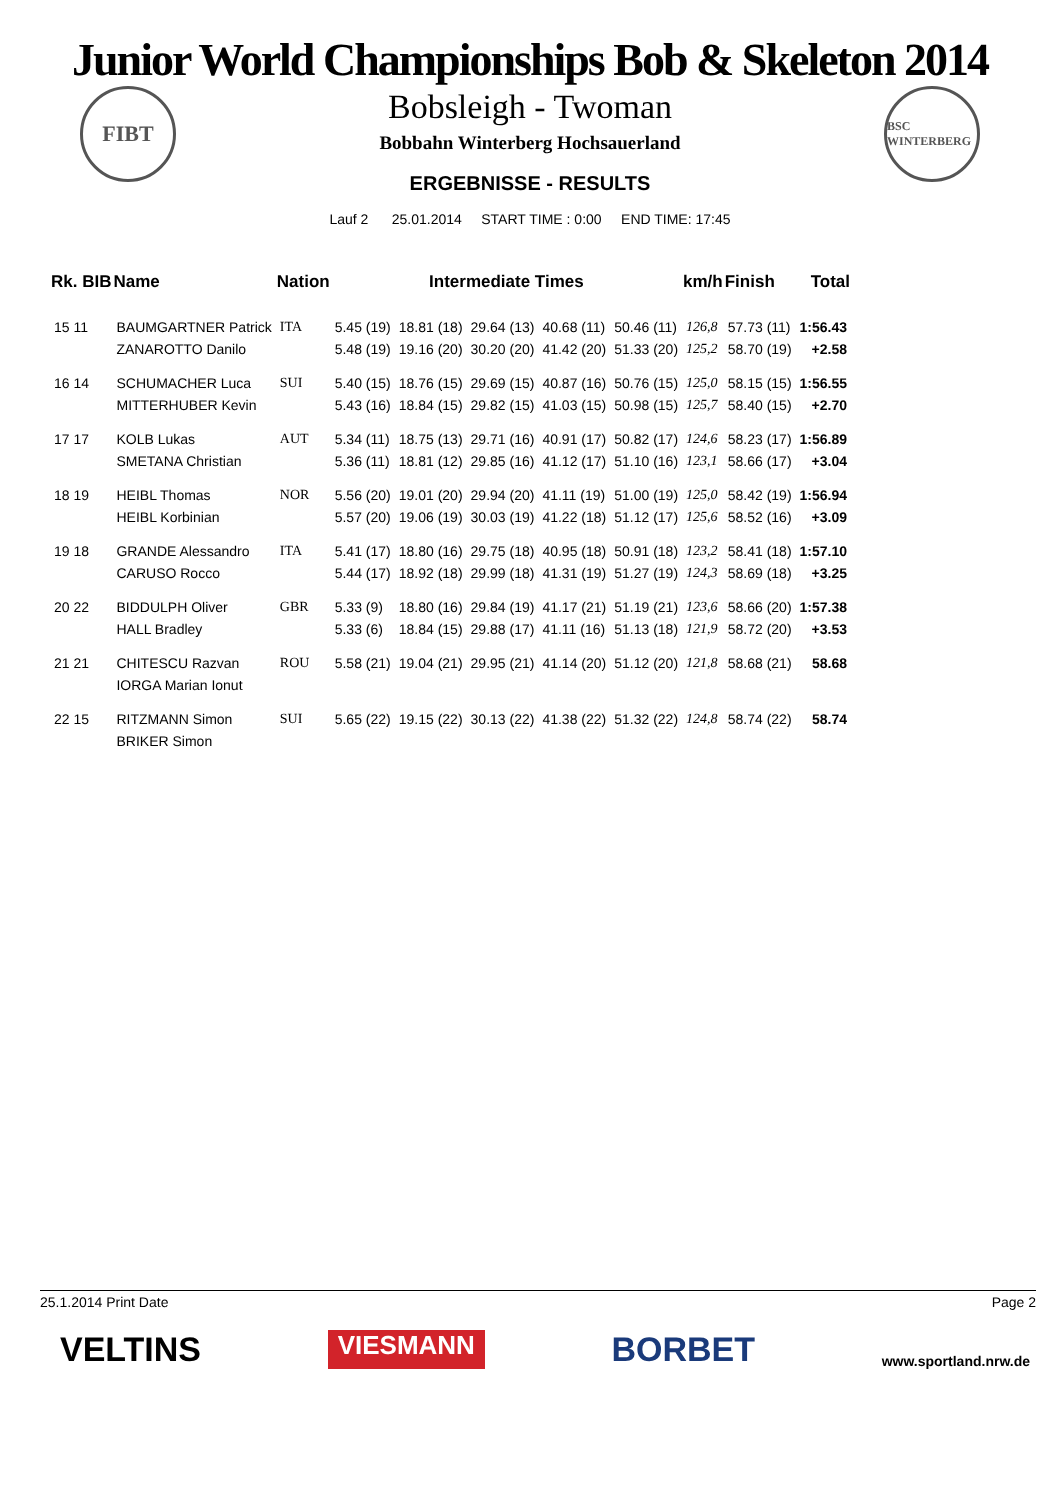Junior World Championships Bob & Skeleton 2014
FIBT
Bobsleigh - Twoman
Bobbahn Winterberg Hochsauerland
ERGEBNISSE - RESULTS
Lauf 2 25.01.2014 START TIME : 0:00 END TIME: 17:45
BSC WINTERBERG
| Rk. BIB | Name | Nation | Intermediate Times | | | | | km/h | Finish | Total |
| --- | --- | --- | --- | --- | --- | --- | --- | --- | --- | --- |
| 15 11 | BAUMGARTNER Patrick | ITA | 5.45 (19) | 18.81 (18) | 29.64 (13) | 40.68 (11) | 50.46 (11) | 126,8 | 57.73 (11) | 1:56.43 |
| | ZANAROTTO Danilo | | 5.48 (19) | 19.16 (20) | 30.20 (20) | 41.42 (20) | 51.33 (20) | 125,2 | 58.70 (19) | +2.58 |
| 16 14 | SCHUMACHER Luca | SUI | 5.40 (15) | 18.76 (15) | 29.69 (15) | 40.87 (16) | 50.76 (15) | 125,0 | 58.15 (15) | 1:56.55 |
| | MITTERHUBER Kevin | | 5.43 (16) | 18.84 (15) | 29.82 (15) | 41.03 (15) | 50.98 (15) | 125,7 | 58.40 (15) | +2.70 |
| 17 17 | KOLB Lukas | AUT | 5.34 (11) | 18.75 (13) | 29.71 (16) | 40.91 (17) | 50.82 (17) | 124,6 | 58.23 (17) | 1:56.89 |
| | SMETANA Christian | | 5.36 (11) | 18.81 (12) | 29.85 (16) | 41.12 (17) | 51.10 (16) | 123,1 | 58.66 (17) | +3.04 |
| 18 19 | HEIBL Thomas | NOR | 5.56 (20) | 19.01 (20) | 29.94 (20) | 41.11 (19) | 51.00 (19) | 125,0 | 58.42 (19) | 1:56.94 |
| | HEIBL Korbinian | | 5.57 (20) | 19.06 (19) | 30.03 (19) | 41.22 (18) | 51.12 (17) | 125,6 | 58.52 (16) | +3.09 |
| 19 18 | GRANDE Alessandro | ITA | 5.41 (17) | 18.80 (16) | 29.75 (18) | 40.95 (18) | 50.91 (18) | 123,2 | 58.41 (18) | 1:57.10 |
| | CARUSO Rocco | | 5.44 (17) | 18.92 (18) | 29.99 (18) | 41.31 (19) | 51.27 (19) | 124,3 | 58.69 (18) | +3.25 |
| 20 22 | BIDDULPH Oliver | GBR | 5.33 (9) | 18.80 (16) | 29.84 (19) | 41.17 (21) | 51.19 (21) | 123,6 | 58.66 (20) | 1:57.38 |
| | HALL Bradley | | 5.33 (6) | 18.84 (15) | 29.88 (17) | 41.11 (16) | 51.13 (18) | 121,9 | 58.72 (20) | +3.53 |
| 21 21 | CHITESCU Razvan | ROU | 5.58 (21) | 19.04 (21) | 29.95 (21) | 41.14 (20) | 51.12 (20) | 121,8 | 58.68 (21) | 58.68 |
| | IORGA Marian Ionut | | | | | | | | | |
| 22 15 | RITZMANN Simon | SUI | 5.65 (22) | 19.15 (22) | 30.13 (22) | 41.38 (22) | 51.32 (22) | 124,8 | 58.74 (22) | 58.74 |
| | BRIKER Simon | | | | | | | | | |
25.1.2014 Print Date Page 2
VELTINS VIESMANN BORBET www.sportland.nrw.de